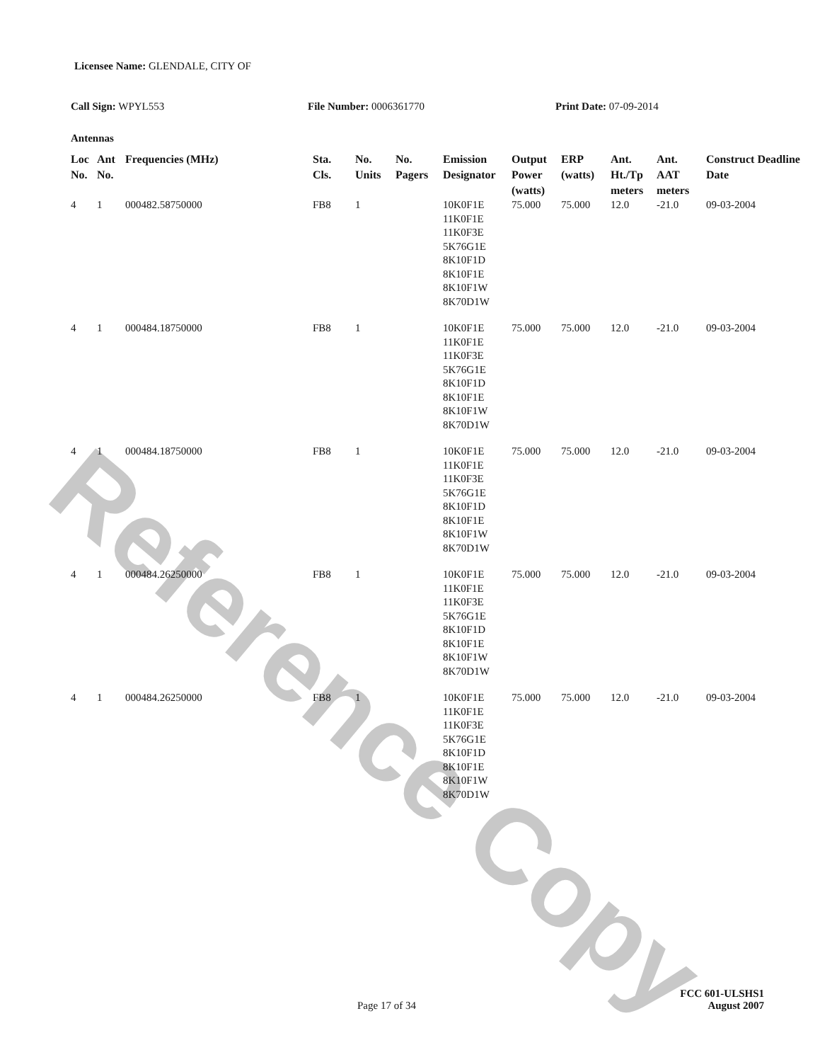Reference Copy
Licensee Name: GLENDALE, CITY OF
Call Sign: WPYL553 File Number: 0006361770 Print Date: 07-09-2014
Antennas
| Loc No. | Ant No. | Frequencies (MHz) | Sta. Cls. | No. Units | No. Pagers | Emission Designator | Output Power (watts) | ERP (watts) | Ant. Ht./Tp meters | Ant. AAT meters | Construct Deadline Date |
| --- | --- | --- | --- | --- | --- | --- | --- | --- | --- | --- | --- |
| 4 | 1 | 000482.58750000 | FB8 | 1 | | 10K0F1E 11K0F1E 11K0F3E 5K76G1E 8K10F1D 8K10F1E 8K10F1W 8K70D1W | 75.000 | 75.000 | 12.0 | -21.0 | 09-03-2004 |
| 4 | 1 | 000484.18750000 | FB8 | 1 | | 10K0F1E 11K0F1E 11K0F3E 5K76G1E 8K10F1D 8K10F1E 8K10F1W 8K70D1W | 75.000 | 75.000 | 12.0 | -21.0 | 09-03-2004 |
| 4 | 1 | 000484.18750000 | FB8 | 1 | | 10K0F1E 11K0F1E 11K0F3E 5K76G1E 8K10F1D 8K10F1E 8K10F1W 8K70D1W | 75.000 | 75.000 | 12.0 | -21.0 | 09-03-2004 |
| 4 | 1 | 000484.26250000 | FB8 | 1 | | 10K0F1E 11K0F1E 11K0F3E 5K76G1E 8K10F1D 8K10F1E 8K10F1W 8K70D1W | 75.000 | 75.000 | 12.0 | -21.0 | 09-03-2004 |
| 4 | 1 | 000484.26250000 | FB8 | 1 | | 10K0F1E 11K0F1E 11K0F3E 5K76G1E 8K10F1D 8K10F1E 8K10F1W 8K70D1W | 75.000 | 75.000 | 12.0 | -21.0 | 09-03-2004 |
FCC 601-ULSHS1
Page 17 of 34 August 2007